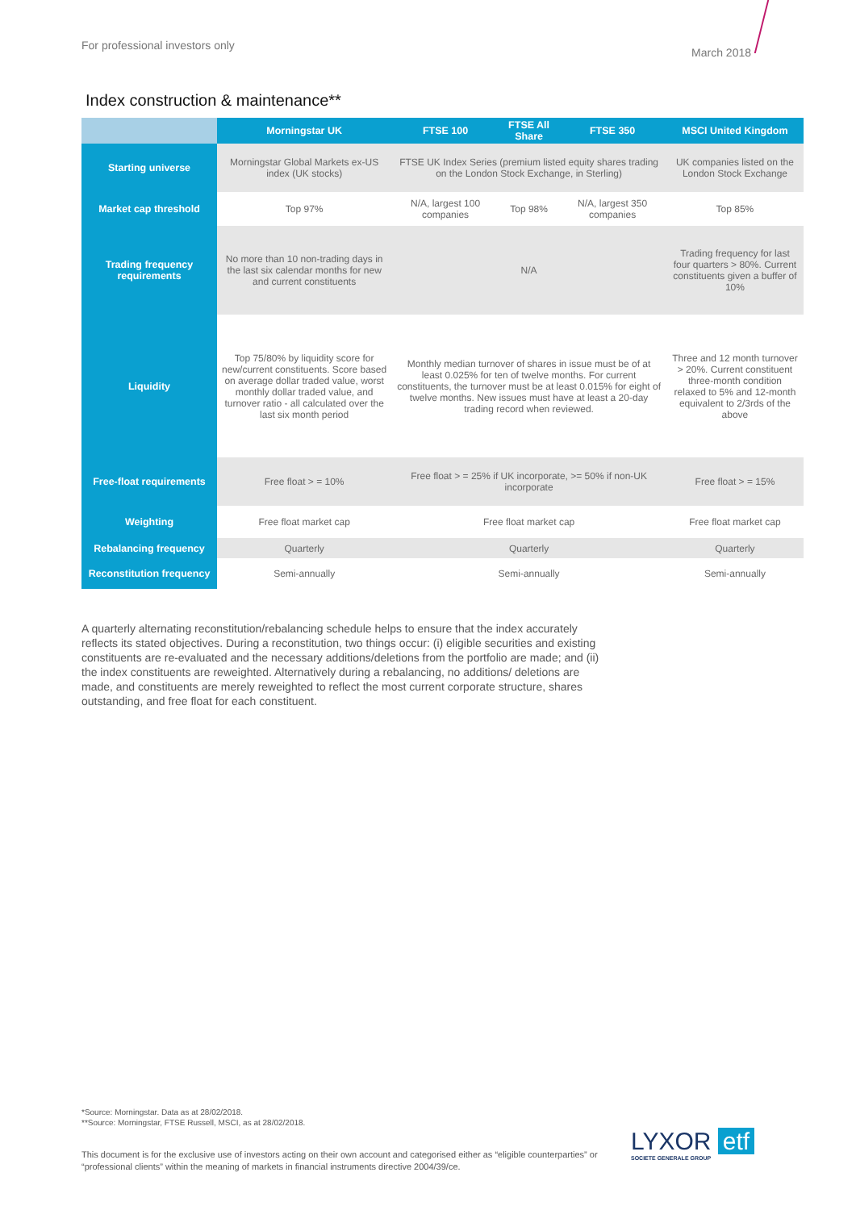For professional investors only
March 2018
Index construction & maintenance**
| | Morningstar UK | FTSE 100 | FTSE All Share | FTSE 350 | MSCI United Kingdom |
| --- | --- | --- | --- | --- | --- |
| Starting universe | Morningstar Global Markets ex-US index (UK stocks) | FTSE UK Index Series (premium listed equity shares trading on the London Stock Exchange, in Sterling) | | | UK companies listed on the London Stock Exchange |
| Market cap threshold | Top 97% | N/A, largest 100 companies | Top 98% | N/A, largest 350 companies | Top 85% |
| Trading frequency requirements | No more than 10 non-trading days in the last six calendar months for new and current constituents | N/A | | | Trading frequency for last four quarters > 80%. Current constituents given a buffer of 10% |
| Liquidity | Top 75/80% by liquidity score for new/current constituents. Score based on average dollar traded value, worst monthly dollar traded value, and turnover ratio - all calculated over the last six month period | Monthly median turnover of shares in issue must be of at least 0.025% for ten of twelve months. For current constituents, the turnover must be at least 0.015% for eight of twelve months. New issues must have at least a 20-day trading record when reviewed. | | | Three and 12 month turnover > 20%. Current constituent three-month condition relaxed to 5% and 12-month equivalent to 2/3rds of the above |
| Free-float requirements | Free float > = 10% | Free float > = 25% if UK incorporate, >= 50% if non-UK incorporate | | | Free float > = 15% |
| Weighting | Free float market cap | Free float market cap | | | Free float market cap |
| Rebalancing frequency | Quarterly | Quarterly | | | Quarterly |
| Reconstitution frequency | Semi-annually | Semi-annually | | | Semi-annually |
A quarterly alternating reconstitution/rebalancing schedule helps to ensure that the index accurately reflects its stated objectives. During a reconstitution, two things occur: (i) eligible securities and existing constituents are re-evaluated and the necessary additions/deletions from the portfolio are made; and (ii) the index constituents are reweighted. Alternatively during a rebalancing, no additions/ deletions are made, and constituents are merely reweighted to reflect the most current corporate structure, shares outstanding, and free float for each constituent.
*Source: Morningstar. Data as at 28/02/2018.
**Source: Morningstar, FTSE Russell, MSCI, as at 28/02/2018.
This document is for the exclusive use of investors acting on their own account and categorised either as “eligible counterparties” or “professional clients” within the meaning of markets in financial instruments directive 2004/39/ce.
LYXOR etf
SOCIETE GENERALE GROUP